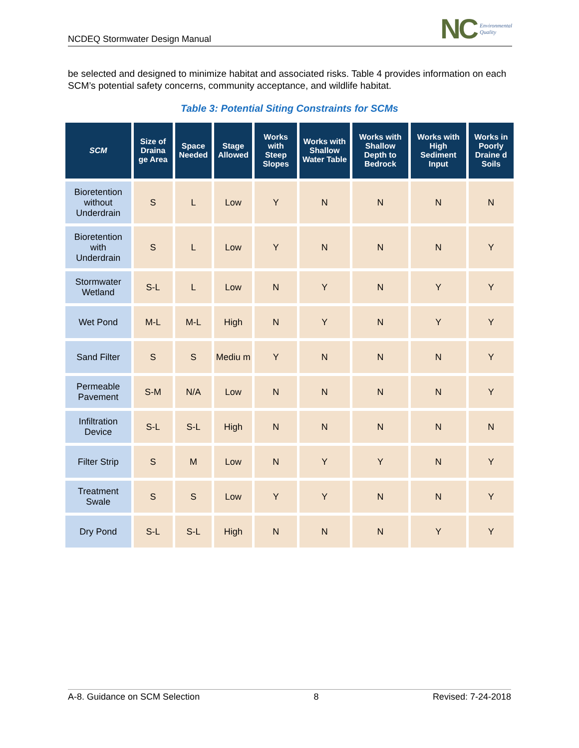NCDEQ Stormwater Design Manual
NC Environmental
Quality
be selected and designed to minimize habitat and associated risks. Table 4 provides information on each SCM’s potential safety concerns, community acceptance, and wildlife habitat.
Table 3: Potential Siting Constraints for SCMs
| SCM | Size of Draina ge Area | Space Needed | Stage Allowed | Works with Steep Slopes | Works with Shallow Water Table | Works with Shallow Depth to Bedrock | Works with High Sediment Input | Works in Poorly Draine d Soils |
| --- | --- | --- | --- | --- | --- | --- | --- | --- |
| Bioretention without Underdrain | S | L | Low | Y | N | N | N | N |
| Bioretention with Underdrain | S | L | Low | Y | N | N | N | Y |
| Stormwater Wetland | S-L | L | Low | N | Y | N | Y | Y |
| Wet Pond | M-L | M-L | High | N | Y | N | Y | Y |
| Sand Filter | S | S | Mediu m | Y | N | N | N | Y |
| Permeable Pavement | S-M | N/A | Low | N | N | N | N | Y |
| Infiltration Device | S-L | S-L | High | N | N | N | N | N |
| Filter Strip | S | M | Low | N | Y | Y | N | Y |
| Treatment Swale | S | S | Low | Y | Y | N | N | Y |
| Dry Pond | S-L | S-L | High | N | N | N | Y | Y |
A-8. Guidance on SCM Selection 8 Revised: 7-24-2018